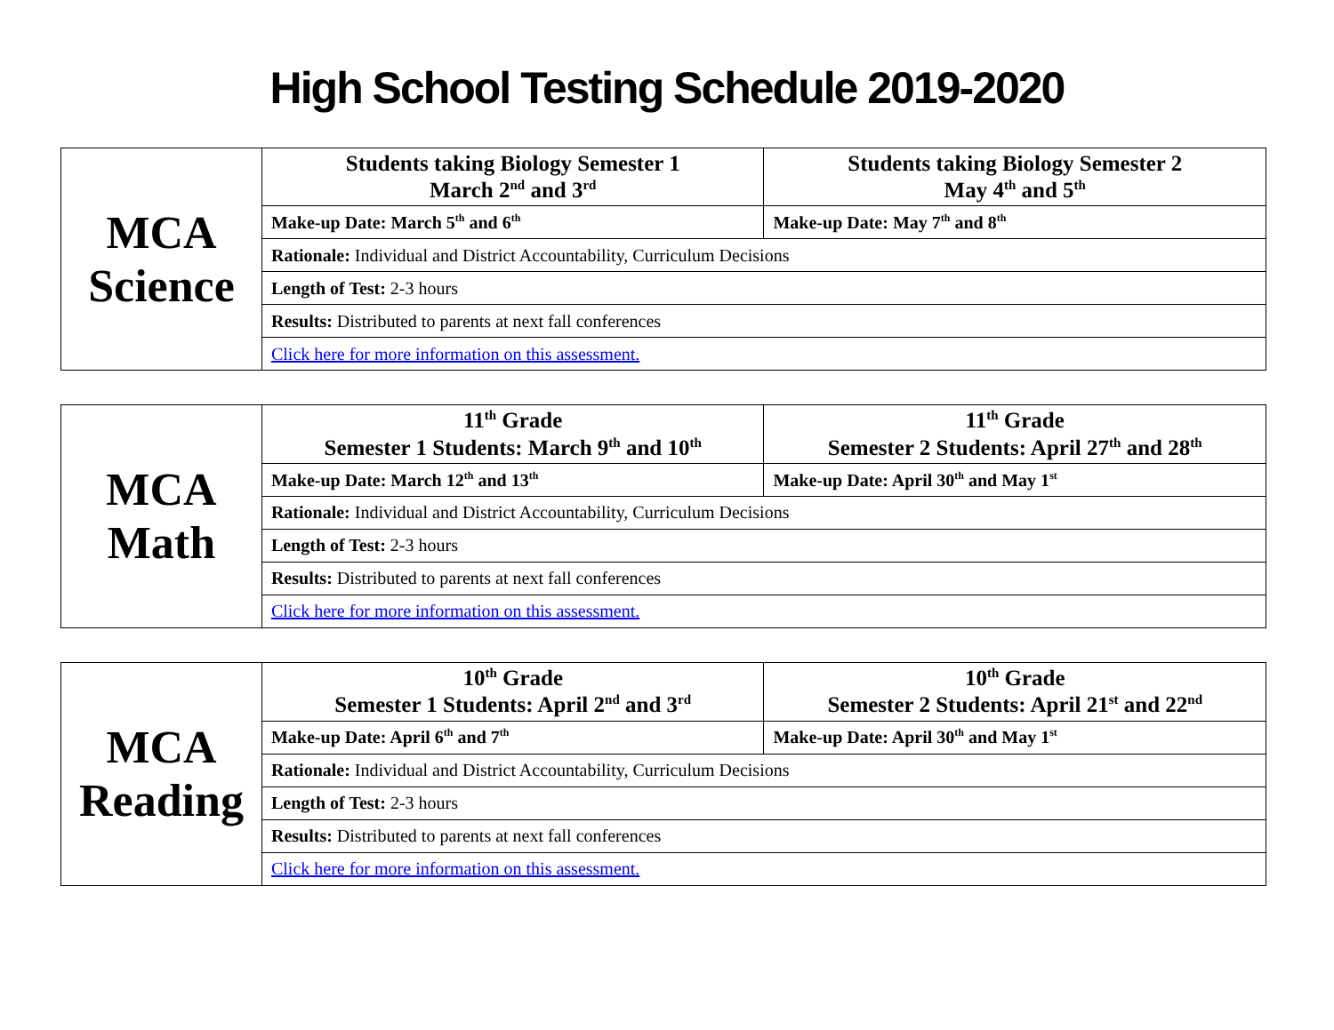High School Testing Schedule 2019-2020
| MCA Science | Students taking Biology Semester 1 March 2<sup>nd</sup> and 3<sup>rd</sup> | Students taking Biology Semester 2 May 4<sup>th</sup> and 5<sup>th</sup> |
| | Make-up Date: March 5<sup>th</sup> and 6<sup>th</sup> | Make-up Date: May 7<sup>th</sup> and 8<sup>th</sup> |
| | Rationale: Individual and District Accountability, Curriculum Decisions | |
| | Length of Test: 2-3 hours | |
| | Results: Distributed to parents at next fall conferences | |
| | Click here for more information on this assessment. | |
| MCA Math | 11<sup>th</sup> Grade Semester 1 Students: March 9<sup>th</sup> and 10<sup>th</sup> | 11<sup>th</sup> Grade Semester 2 Students: April 27<sup>th</sup> and 28<sup>th</sup> |
| | Make-up Date: March 12<sup>th</sup> and 13<sup>th</sup> | Make-up Date: April 30<sup>th</sup> and May 1<sup>st</sup> |
| | Rationale: Individual and District Accountability, Curriculum Decisions | |
| | Length of Test: 2-3 hours | |
| | Results: Distributed to parents at next fall conferences | |
| | Click here for more information on this assessment. | |
| MCA Reading | 10<sup>th</sup> Grade Semester 1 Students: April 2<sup>nd</sup> and 3<sup>rd</sup> | 10<sup>th</sup> Grade Semester 2 Students: April 21<sup>st</sup> and 22<sup>nd</sup> |
| | Make-up Date: April 6<sup>th</sup> and 7<sup>th</sup> | Make-up Date: April 30<sup>th</sup> and May 1<sup>st</sup> |
| | Rationale: Individual and District Accountability, Curriculum Decisions | |
| | Length of Test: 2-3 hours | |
| | Results: Distributed to parents at next fall conferences | |
| | Click here for more information on this assessment. | |